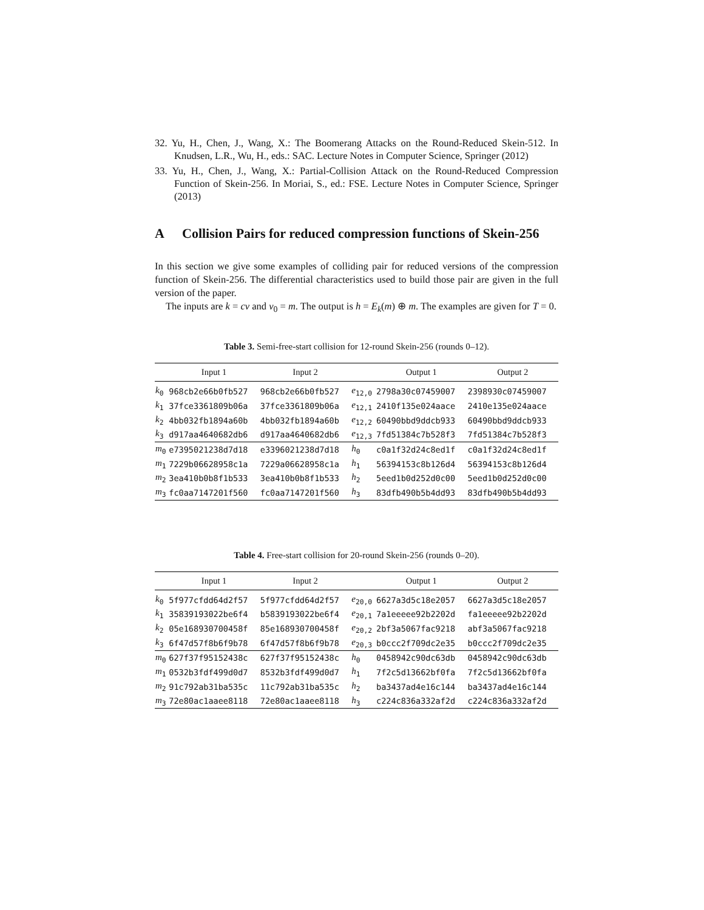32. Yu, H., Chen, J., Wang, X.: The Boomerang Attacks on the Round-Reduced Skein-512. In Knudsen, L.R., Wu, H., eds.: SAC. Lecture Notes in Computer Science, Springer (2012)
33. Yu, H., Chen, J., Wang, X.: Partial-Collision Attack on the Round-Reduced Compression Function of Skein-256. In Moriai, S., ed.: FSE. Lecture Notes in Computer Science, Springer (2013)
A Collision Pairs for reduced compression functions of Skein-256
In this section we give some examples of colliding pair for reduced versions of the compression function of Skein-256. The differential characteristics used to build those pair are given in the full version of the paper.
The inputs are k = cv and v<sub>0</sub> = m. The output is h = E<sub>k</sub>(m) ⊕ m. The examples are given for T = 0.
Table 3. Semi-free-start collision for 12-round Skein-256 (rounds 0–12).
| | Input 1 | Input 2 | | Output 1 | Output 2 |
| --- | --- | --- | --- | --- | --- |
| k<sub>0</sub> | 968cb2e66b0fb527 | 968cb2e66b0fb527 | e<sub>12,0</sub> | 2798a30c07459007 | 2398930c07459007 |
| k<sub>1</sub> | 37fce3361809b06a | 37fce3361809b06a | e<sub>12,1</sub> | 2410f135e024aace | 2410e135e024aace |
| k<sub>2</sub> | 4bb032fb1894a60b | 4bb032fb1894a60b | e<sub>12,2</sub> | 60490bbd9ddcb933 | 60490bbd9ddcb933 |
| k<sub>3</sub> | d917aa4640682db6 | d917aa4640682db6 | e<sub>12,3</sub> | 7fd51384c7b528f3 | 7fd51384c7b528f3 |
| m<sub>0</sub> | e7395021238d7d18 | e3396021238d7d18 | h<sub>0</sub> | c0a1f32d24c8ed1f | c0a1f32d24c8ed1f |
| m<sub>1</sub> | 7229b06628958c1a | 7229a06628958c1a | h<sub>1</sub> | 56394153c8b126d4 | 56394153c8b126d4 |
| m<sub>2</sub> | 3ea410b0b8f1b533 | 3ea410b0b8f1b533 | h<sub>2</sub> | 5eed1b0d252d0c00 | 5eed1b0d252d0c00 |
| m<sub>3</sub> | fc0aa7147201f560 | fc0aa7147201f560 | h<sub>3</sub> | 83dfb490b5b4dd93 | 83dfb490b5b4dd93 |
Table 4. Free-start collision for 20-round Skein-256 (rounds 0–20).
| | Input 1 | Input 2 | | Output 1 | Output 2 |
| --- | --- | --- | --- | --- | --- |
| k<sub>0</sub> | 5f977cfdd64d2f57 | 5f977cfdd64d2f57 | e<sub>20,0</sub> | 6627a3d5c18e2057 | 6627a3d5c18e2057 |
| k<sub>1</sub> | 35839193022be6f4 | b5839193022be6f4 | e<sub>20,1</sub> | 7a1eeeee92b2202d | fa1eeeee92b2202d |
| k<sub>2</sub> | 05e168930700458f | 85e168930700458f | e<sub>20,2</sub> | 2bf3a5067fac9218 | abf3a5067fac9218 |
| k<sub>3</sub> | 6f47d57f8b6f9b78 | 6f47d57f8b6f9b78 | e<sub>20,3</sub> | b0ccc2f709dc2e35 | b0ccc2f709dc2e35 |
| m<sub>0</sub> | 627f37f95152438c | 627f37f95152438c | h<sub>0</sub> | 0458942c90dc63db | 0458942c90dc63db |
| m<sub>1</sub> | 0532b3fdf499d0d7 | 8532b3fdf499d0d7 | h<sub>1</sub> | 7f2c5d13662bf0fa | 7f2c5d13662bf0fa |
| m<sub>2</sub> | 91c792ab31ba535c | 11c792ab31ba535c | h<sub>2</sub> | ba3437ad4e16c144 | ba3437ad4e16c144 |
| m<sub>3</sub> | 72e80ac1aaee8118 | 72e80ac1aaee8118 | h<sub>3</sub> | c224c836a332af2d | c224c836a332af2d |